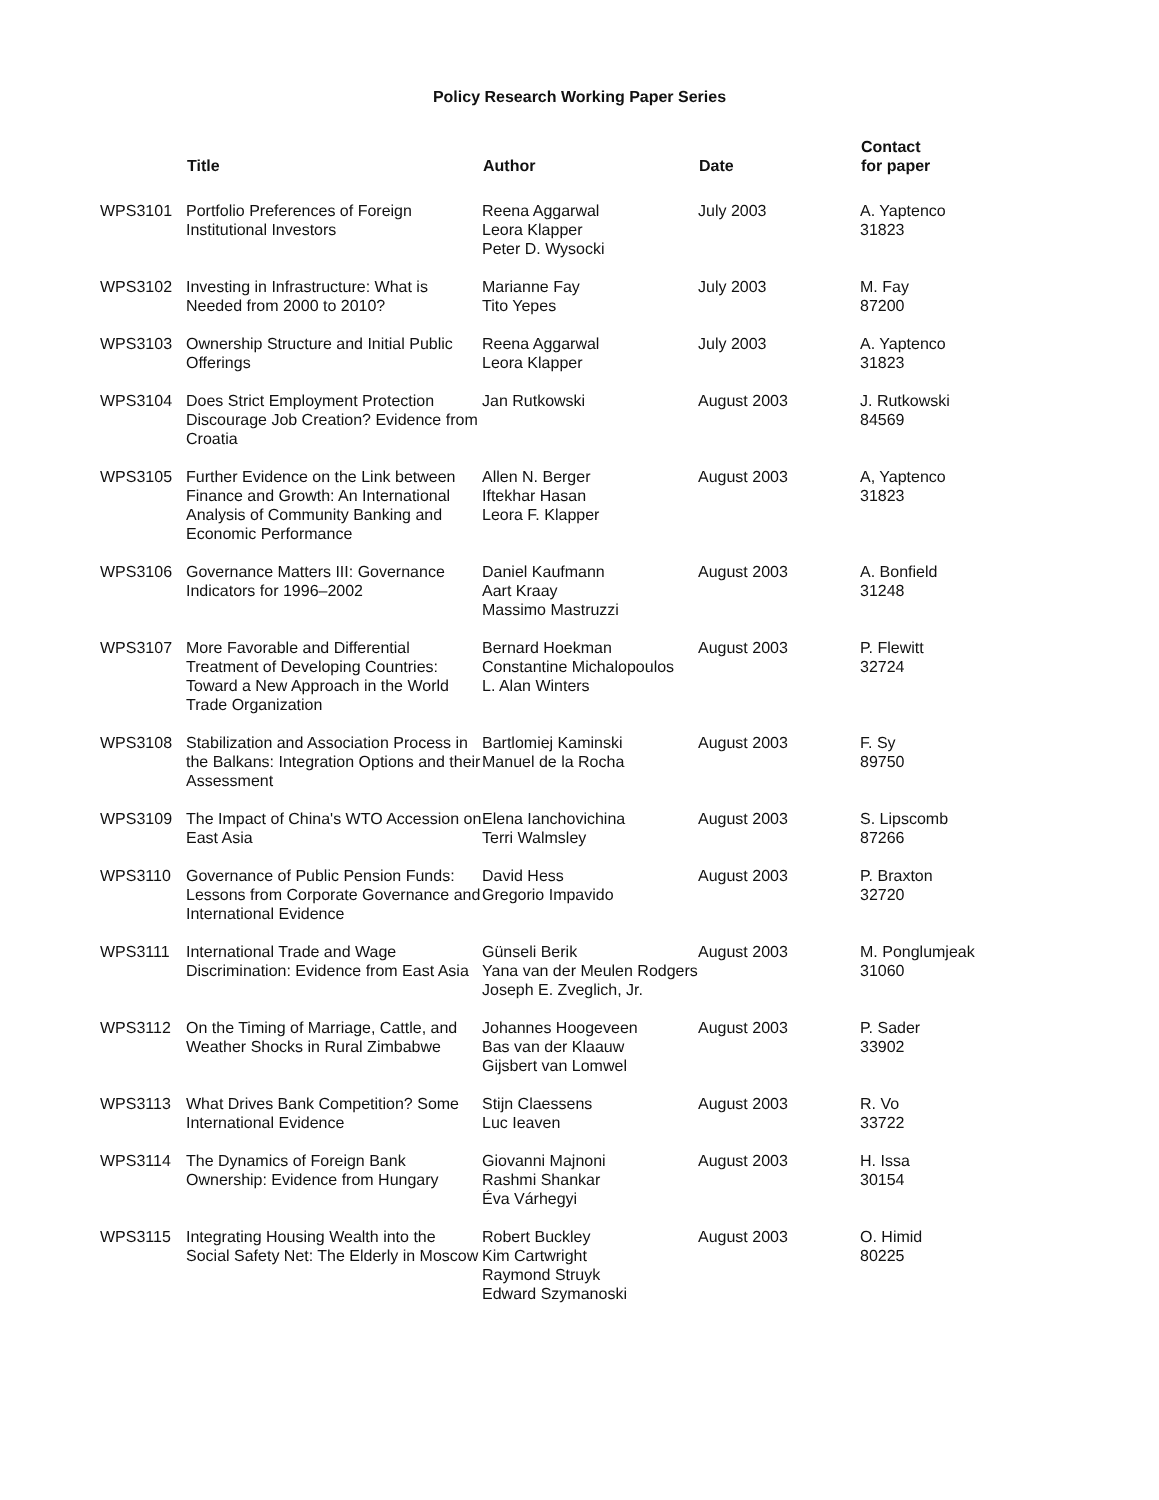Policy Research Working Paper Series
| | Title | Author | Date | Contact for paper |
| --- | --- | --- | --- | --- |
| WPS3101 | Portfolio Preferences of Foreign Institutional Investors | Reena Aggarwal Leora Klapper Peter D. Wysocki | July 2003 | A. Yaptenco 31823 |
| WPS3102 | Investing in Infrastructure: What is Needed from 2000 to 2010? | Marianne Fay Tito Yepes | July 2003 | M. Fay 87200 |
| WPS3103 | Ownership Structure and Initial Public Offerings | Reena Aggarwal Leora Klapper | July 2003 | A. Yaptenco 31823 |
| WPS3104 | Does Strict Employment Protection Discourage Job Creation? Evidence from Croatia | Jan Rutkowski | August 2003 | J. Rutkowski 84569 |
| WPS3105 | Further Evidence on the Link between Finance and Growth: An International Analysis of Community Banking and Economic Performance | Allen N. Berger Iftekhar Hasan Leora F. Klapper | August 2003 | A, Yaptenco 31823 |
| WPS3106 | Governance Matters III: Governance Indicators for 1996–2002 | Daniel Kaufmann Aart Kraay Massimo Mastruzzi | August 2003 | A. Bonfield 31248 |
| WPS3107 | More Favorable and Differential Treatment of Developing Countries: Toward a New Approach in the World Trade Organization | Bernard Hoekman Constantine Michalopoulos L. Alan Winters | August 2003 | P. Flewitt 32724 |
| WPS3108 | Stabilization and Association Process in the Balkans: Integration Options and their Assessment | Bartlomiej Kaminski Manuel de la Rocha | August 2003 | F. Sy 89750 |
| WPS3109 | The Impact of China's WTO Accession on East Asia | Elena Ianchovichina Terri Walmsley | August 2003 | S. Lipscomb 87266 |
| WPS3110 | Governance of Public Pension Funds: Lessons from Corporate Governance and International Evidence | David Hess Gregorio Impavido | August 2003 | P. Braxton 32720 |
| WPS3111 | International Trade and Wage Discrimination: Evidence from East Asia | Günseli Berik Yana van der Meulen Rodgers Joseph E. Zveglich, Jr. | August 2003 | M. Ponglumjeak 31060 |
| WPS3112 | On the Timing of Marriage, Cattle, and Weather Shocks in Rural Zimbabwe | Johannes Hoogeveen Bas van der Klaauw Gijsbert van Lomwel | August 2003 | P. Sader 33902 |
| WPS3113 | What Drives Bank Competition? Some International Evidence | Stijn Claessens Luc Ieaven | August 2003 | R. Vo 33722 |
| WPS3114 | The Dynamics of Foreign Bank Ownership: Evidence from Hungary | Giovanni Majnoni Rashmi Shankar Éva Várhegyi | August 2003 | H. Issa 30154 |
| WPS3115 | Integrating Housing Wealth into the Social Safety Net: The Elderly in Moscow | Robert Buckley Kim Cartwright Raymond Struyk Edward Szymanoski | August 2003 | O. Himid 80225 |